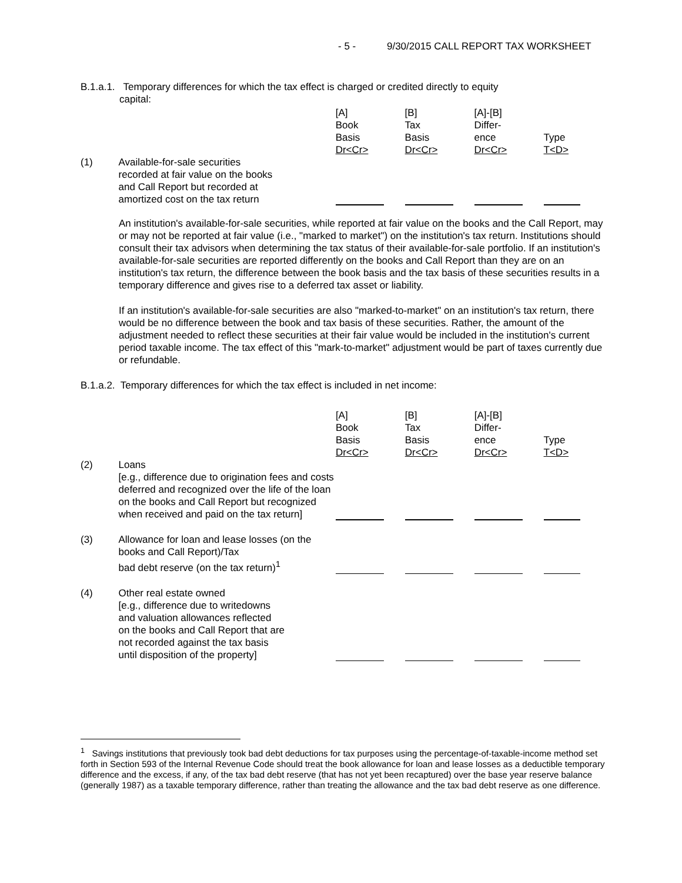- 5 - 9/30/2015 CALL REPORT TAX WORKSHEET
B.1.a.1. Temporary differences for which the tax effect is charged or credited directly to equity
capital:
| | | [A] Book Basis Dr<Cr> | [B] Tax Basis Dr<Cr> | [A]-[B] Differ- ence Dr<Cr> | Type T<D> |
| (1) | Available-for-sale securities recorded at fair value on the books and Call Report but recorded at amortized cost on the tax return | | | | |
An institution's available-for-sale securities, while reported at fair value on the books and the Call Report, may or may not be reported at fair value (i.e., "marked to market") on the institution's tax return. Institutions should consult their tax advisors when determining the tax status of their available-for-sale portfolio. If an institution's available-for-sale securities are reported differently on the books and Call Report than they are on an institution's tax return, the difference between the book basis and the tax basis of these securities results in a temporary difference and gives rise to a deferred tax asset or liability.
If an institution's available-for-sale securities are also "marked-to-market" on an institution's tax return, there would be no difference between the book and tax basis of these securities. Rather, the amount of the adjustment needed to reflect these securities at their fair value would be included in the institution's current period taxable income. The tax effect of this "mark-to-market" adjustment would be part of taxes currently due or refundable.
B.1.a.2. Temporary differences for which the tax effect is included in net income:
| | | [A] Book Basis Dr<Cr> | [B] Tax Basis Dr<Cr> | [A]-[B] Differ- ence Dr<Cr> | Type T<D> |
| (2) | Loans [e.g., difference due to origination fees and costs deferred and recognized over the life of the loan on the books and Call Report but recognized when received and paid on the tax return] | | | | |
| (3) | Allowance for loan and lease losses (on the books and Call Report)/Tax bad debt reserve (on the tax return)<sup>1</sup> | | | | |
| (4) | Other real estate owned [e.g., difference due to writedowns and valuation allowances reflected on the books and Call Report that are not recorded against the tax basis until disposition of the property] | | | | |
<sup>1</sup> Savings institutions that previously took bad debt deductions for tax purposes using the percentage-of-taxable-income method set forth in Section 593 of the Internal Revenue Code should treat the book allowance for loan and lease losses as a deductible temporary difference and the excess, if any, of the tax bad debt reserve (that has not yet been recaptured) over the base year reserve balance (generally 1987) as a taxable temporary difference, rather than treating the allowance and the tax bad debt reserve as one difference.